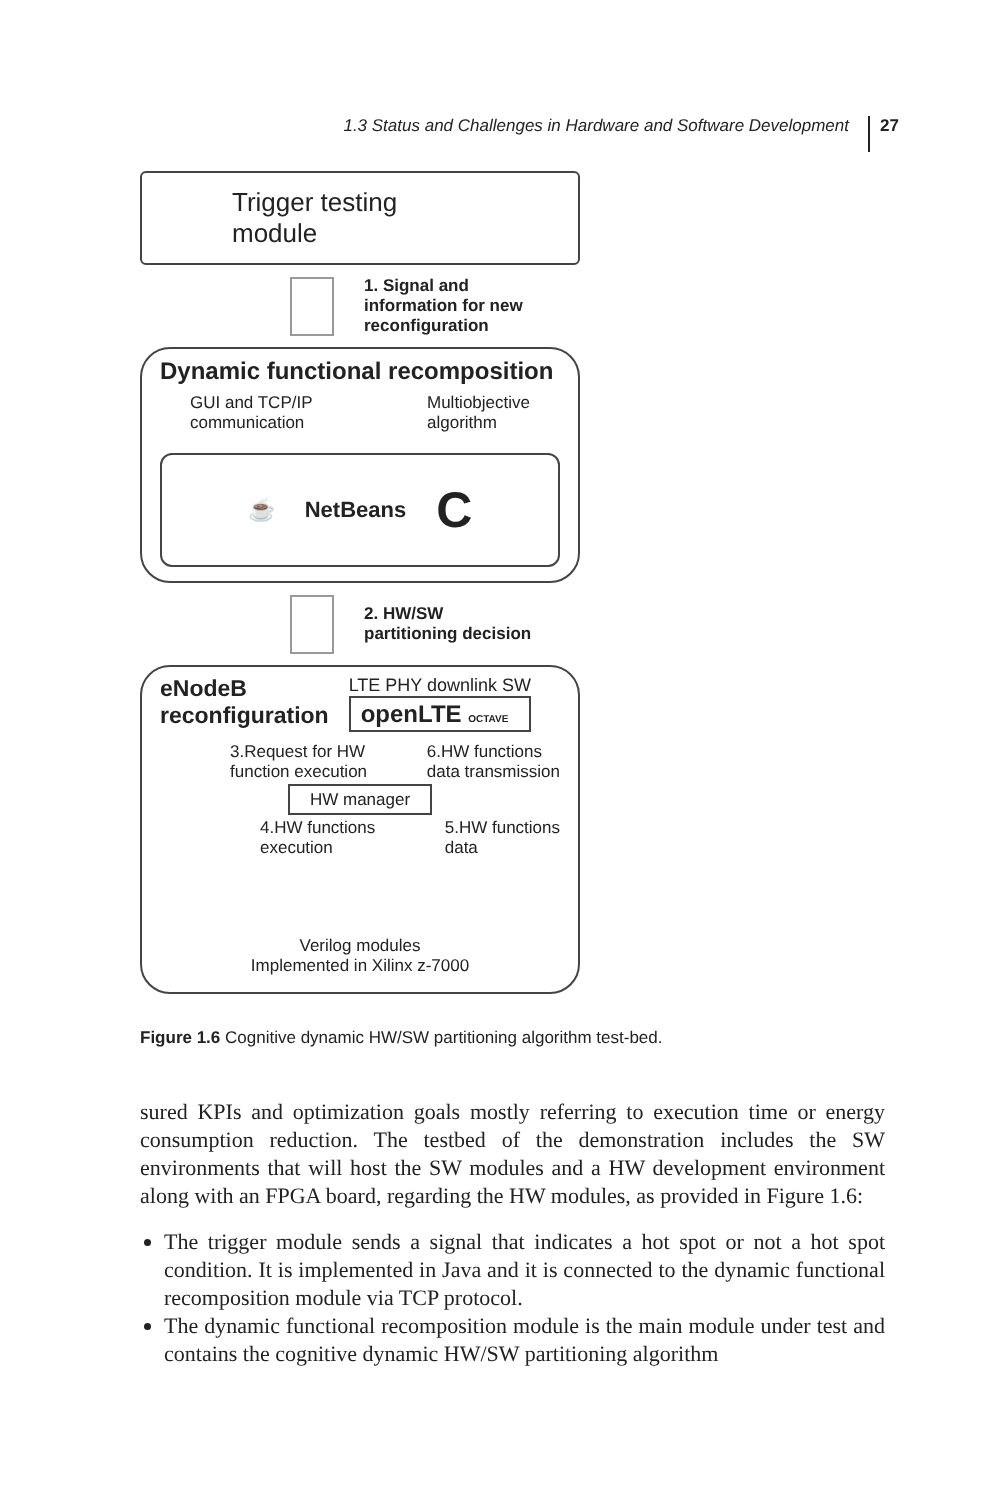1.3 Status and Challenges in Hardware and Software Development 27
Trigger testing module
1. Signal and
information for new
reconfiguration
Dynamic functional recomposition
GUI and TCP/IP
communication
Multiobjective
algorithm
☕ NetBeans C
2. HW/SW
partitioning decision
eNodeB
reconfiguration
LTE PHY downlink SW
openLTE OCTAVE
3.Request for HW
function execution
6.HW functions
data transmission
HW manager
4.HW functions
execution
5.HW functions
data
Verilog modules
Implemented in Xilinx z-7000
Figure 1.6 Cognitive dynamic HW/SW partitioning algorithm test-bed.
sured KPIs and optimization goals mostly referring to execution time or energy consumption reduction. The testbed of the demonstration includes the SW environments that will host the SW modules and a HW development environment along with an FPGA board, regarding the HW modules, as provided in Figure 1.6:
The trigger module sends a signal that indicates a hot spot or not a hot spot condition. It is implemented in Java and it is connected to the dynamic functional recomposition module via TCP protocol.
The dynamic functional recomposition module is the main module under test and contains the cognitive dynamic HW/SW partitioning algorithm